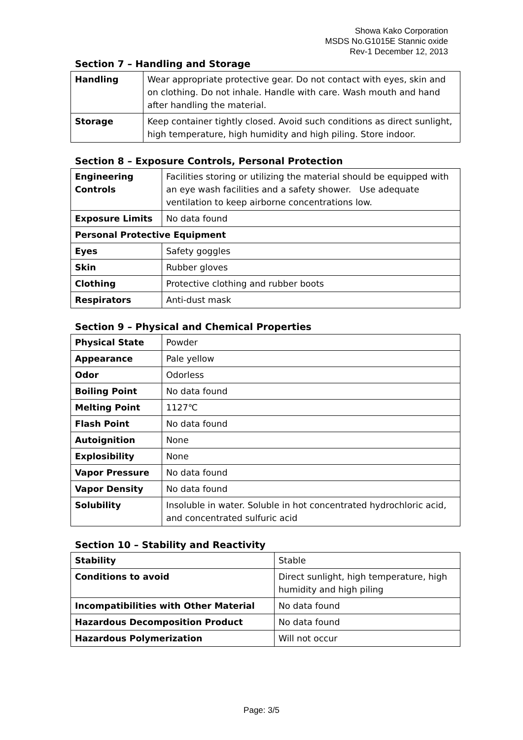Showa Kako Corporation
MSDS No.G1015E Stannic oxide
Rev-1 December 12, 2013
Section 7 – Handling and Storage
| Handling | Wear appropriate protective gear. Do not contact with eyes, skin and on clothing. Do not inhale. Handle with care. Wash mouth and hand after handling the material. |
| Storage | Keep container tightly closed. Avoid such conditions as direct sunlight, high temperature, high humidity and high piling. Store indoor. |
Section 8 – Exposure Controls, Personal Protection
| Engineering Controls | Facilities storing or utilizing the material should be equipped with an eye wash facilities and a safety shower. Use adequate ventilation to keep airborne concentrations low. |
| Exposure Limits | No data found |
| Personal Protective Equipment | |
| Eyes | Safety goggles |
| Skin | Rubber gloves |
| Clothing | Protective clothing and rubber boots |
| Respirators | Anti-dust mask |
Section 9 – Physical and Chemical Properties
| Physical State | Powder |
| Appearance | Pale yellow |
| Odor | Odorless |
| Boiling Point | No data found |
| Melting Point | 1127℃ |
| Flash Point | No data found |
| Autoignition | None |
| Explosibility | None |
| Vapor Pressure | No data found |
| Vapor Density | No data found |
| Solubility | Insoluble in water. Soluble in hot concentrated hydrochloric acid, and concentrated sulfuric acid |
Section 10 – Stability and Reactivity
| Stability | Stable |
| Conditions to avoid | Direct sunlight, high temperature, high humidity and high piling |
| Incompatibilities with Other Material | No data found |
| Hazardous Decomposition Product | No data found |
| Hazardous Polymerization | Will not occur |
Page: 3/5